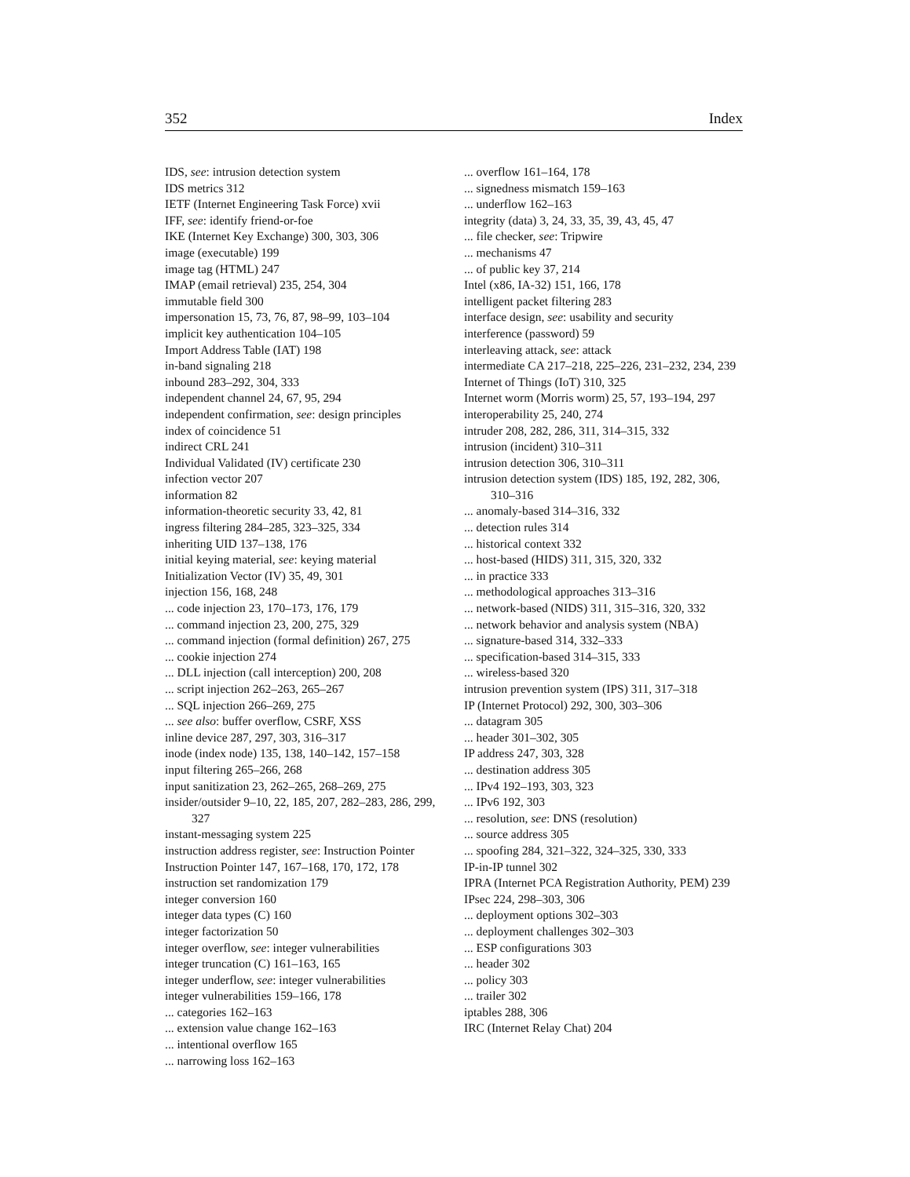352 Index
IDS, see: intrusion detection system
IDS metrics 312
IETF (Internet Engineering Task Force) xvii
IFF, see: identify friend-or-foe
IKE (Internet Key Exchange) 300, 303, 306
image (executable) 199
image tag (HTML) 247
IMAP (email retrieval) 235, 254, 304
immutable field 300
impersonation 15, 73, 76, 87, 98–99, 103–104
implicit key authentication 104–105
Import Address Table (IAT) 198
in-band signaling 218
inbound 283–292, 304, 333
independent channel 24, 67, 95, 294
independent confirmation, see: design principles
index of coincidence 51
indirect CRL 241
Individual Validated (IV) certificate 230
infection vector 207
information 82
information-theoretic security 33, 42, 81
ingress filtering 284–285, 323–325, 334
inheriting UID 137–138, 176
initial keying material, see: keying material
Initialization Vector (IV) 35, 49, 301
injection 156, 168, 248
... code injection 23, 170–173, 176, 179
... command injection 23, 200, 275, 329
... command injection (formal definition) 267, 275
... cookie injection 274
... DLL injection (call interception) 200, 208
... script injection 262–263, 265–267
... SQL injection 266–269, 275
... see also: buffer overflow, CSRF, XSS
inline device 287, 297, 303, 316–317
inode (index node) 135, 138, 140–142, 157–158
input filtering 265–266, 268
input sanitization 23, 262–265, 268–269, 275
insider/outsider 9–10, 22, 185, 207, 282–283, 286, 299, 327
instant-messaging system 225
instruction address register, see: Instruction Pointer
Instruction Pointer 147, 167–168, 170, 172, 178
instruction set randomization 179
integer conversion 160
integer data types (C) 160
integer factorization 50
integer overflow, see: integer vulnerabilities
integer truncation (C) 161–163, 165
integer underflow, see: integer vulnerabilities
integer vulnerabilities 159–166, 178
... categories 162–163
... extension value change 162–163
... intentional overflow 165
... narrowing loss 162–163
... overflow 161–164, 178
... signedness mismatch 159–163
... underflow 162–163
integrity (data) 3, 24, 33, 35, 39, 43, 45, 47
... file checker, see: Tripwire
... mechanisms 47
... of public key 37, 214
Intel (x86, IA-32) 151, 166, 178
intelligent packet filtering 283
interface design, see: usability and security
interference (password) 59
interleaving attack, see: attack
intermediate CA 217–218, 225–226, 231–232, 234, 239
Internet of Things (IoT) 310, 325
Internet worm (Morris worm) 25, 57, 193–194, 297
interoperability 25, 240, 274
intruder 208, 282, 286, 311, 314–315, 332
intrusion (incident) 310–311
intrusion detection 306, 310–311
intrusion detection system (IDS) 185, 192, 282, 306, 310–316
... anomaly-based 314–316, 332
... detection rules 314
... historical context 332
... host-based (HIDS) 311, 315, 320, 332
... in practice 333
... methodological approaches 313–316
... network-based (NIDS) 311, 315–316, 320, 332
... network behavior and analysis system (NBA)
... signature-based 314, 332–333
... specification-based 314–315, 333
... wireless-based 320
intrusion prevention system (IPS) 311, 317–318
IP (Internet Protocol) 292, 300, 303–306
... datagram 305
... header 301–302, 305
IP address 247, 303, 328
... destination address 305
... IPv4 192–193, 303, 323
... IPv6 192, 303
... resolution, see: DNS (resolution)
... source address 305
... spoofing 284, 321–322, 324–325, 330, 333
IP-in-IP tunnel 302
IPRA (Internet PCA Registration Authority, PEM) 239
IPsec 224, 298–303, 306
... deployment options 302–303
... deployment challenges 302–303
... ESP configurations 303
... header 302
... policy 303
... trailer 302
iptables 288, 306
IRC (Internet Relay Chat) 204